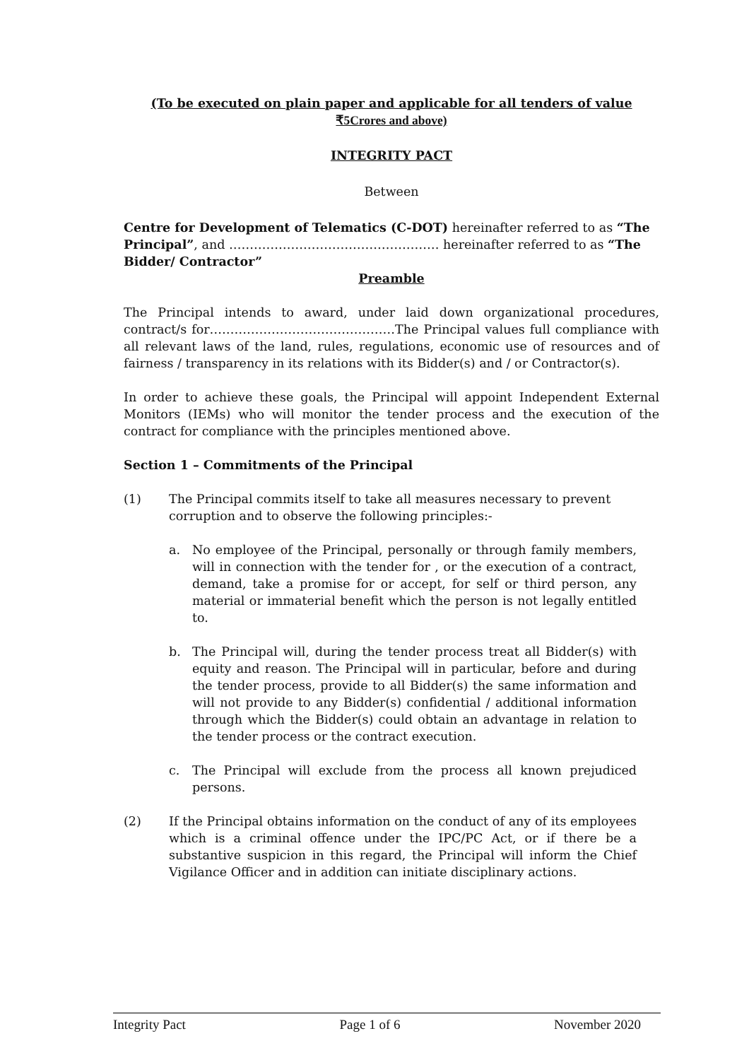(To be executed on plain paper and applicable for all tenders of value
₹5Crores and above)
INTEGRITY PACT
Between
Centre for Development of Telematics (C-DOT) hereinafter referred to as “The Principal”, and …………………………………………… hereinafter referred to as “The Bidder/ Contractor”
Preamble
The Principal intends to award, under laid down organizational procedures, contract/s for………………………………………The Principal values full compliance with all relevant laws of the land, rules, regulations, economic use of resources and of fairness / transparency in its relations with its Bidder(s) and / or Contractor(s).
In order to achieve these goals, the Principal will appoint Independent External Monitors (IEMs) who will monitor the tender process and the execution of the contract for compliance with the principles mentioned above.
Section 1 – Commitments of the Principal
(1) The Principal commits itself to take all measures necessary to prevent corruption and to observe the following principles:-
a. No employee of the Principal, personally or through family members, will in connection with the tender for , or the execution of a contract, demand, take a promise for or accept, for self or third person, any material or immaterial benefit which the person is not legally entitled to.
b. The Principal will, during the tender process treat all Bidder(s) with equity and reason. The Principal will in particular, before and during the tender process, provide to all Bidder(s) the same information and will not provide to any Bidder(s) confidential / additional information through which the Bidder(s) could obtain an advantage in relation to the tender process or the contract execution.
c. The Principal will exclude from the process all known prejudiced persons.
(2) If the Principal obtains information on the conduct of any of its employees which is a criminal offence under the IPC/PC Act, or if there be a substantive suspicion in this regard, the Principal will inform the Chief Vigilance Officer and in addition can initiate disciplinary actions.
Integrity Pact Page 1 of 6 November 2020